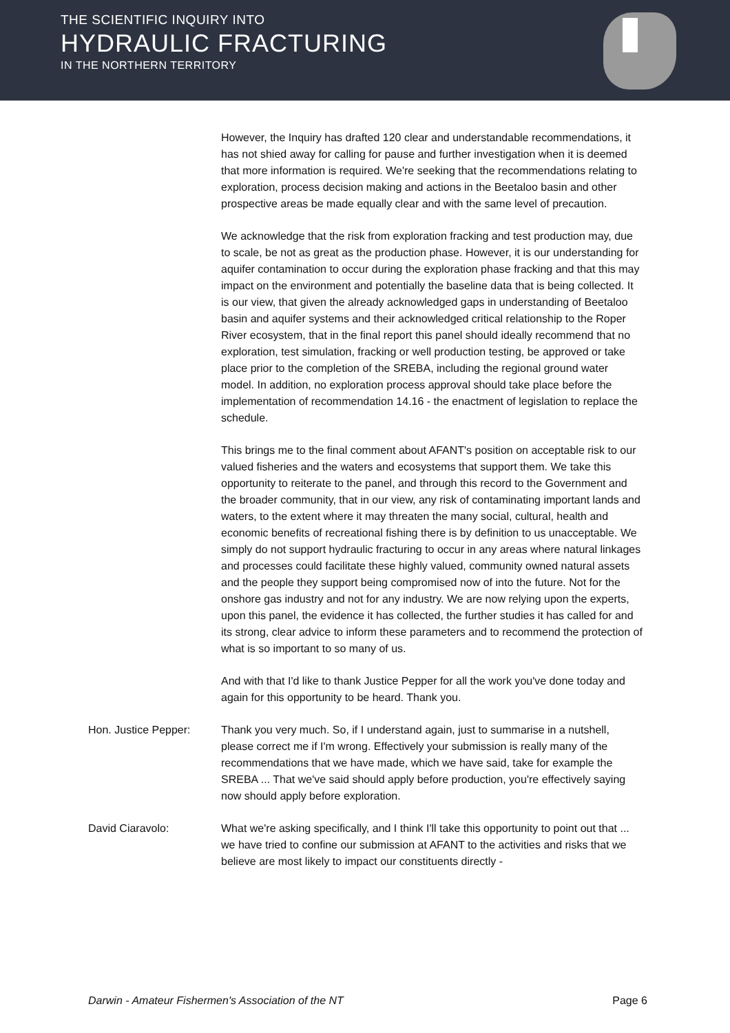THE SCIENTIFIC INQUIRY INTO
HYDRAULIC FRACTURING
IN THE NORTHERN TERRITORY
However, the Inquiry has drafted 120 clear and understandable recommendations, it has not shied away for calling for pause and further investigation when it is deemed that more information is required. We're seeking that the recommendations relating to exploration, process decision making and actions in the Beetaloo basin and other prospective areas be made equally clear and with the same level of precaution.
We acknowledge that the risk from exploration fracking and test production may, due to scale, be not as great as the production phase. However, it is our understanding for aquifer contamination to occur during the exploration phase fracking and that this may impact on the environment and potentially the baseline data that is being collected. It is our view, that given the already acknowledged gaps in understanding of Beetaloo basin and aquifer systems and their acknowledged critical relationship to the Roper River ecosystem, that in the final report this panel should ideally recommend that no exploration, test simulation, fracking or well production testing, be approved or take place prior to the completion of the SREBA, including the regional ground water model. In addition, no exploration process approval should take place before the implementation of recommendation 14.16 - the enactment of legislation to replace the schedule.
This brings me to the final comment about AFANT's position on acceptable risk to our valued fisheries and the waters and ecosystems that support them. We take this opportunity to reiterate to the panel, and through this record to the Government and the broader community, that in our view, any risk of contaminating important lands and waters, to the extent where it may threaten the many social, cultural, health and economic benefits of recreational fishing there is by definition to us unacceptable. We simply do not support hydraulic fracturing to occur in any areas where natural linkages and processes could facilitate these highly valued, community owned natural assets and the people they support being compromised now of into the future. Not for the onshore gas industry and not for any industry. We are now relying upon the experts, upon this panel, the evidence it has collected, the further studies it has called for and its strong, clear advice to inform these parameters and to recommend the protection of what is so important to so many of us.
And with that I'd like to thank Justice Pepper for all the work you've done today and again for this opportunity to be heard. Thank you.
Hon. Justice Pepper: Thank you very much. So, if I understand again, just to summarise in a nutshell, please correct me if I'm wrong. Effectively your submission is really many of the recommendations that we have made, which we have said, take for example the SREBA ... That we've said should apply before production, you're effectively saying now should apply before exploration.
David Ciaravolo: What we're asking specifically, and I think I'll take this opportunity to point out that ... we have tried to confine our submission at AFANT to the activities and risks that we believe are most likely to impact our constituents directly -
Darwin - Amateur Fishermen's Association of the NT Page 6